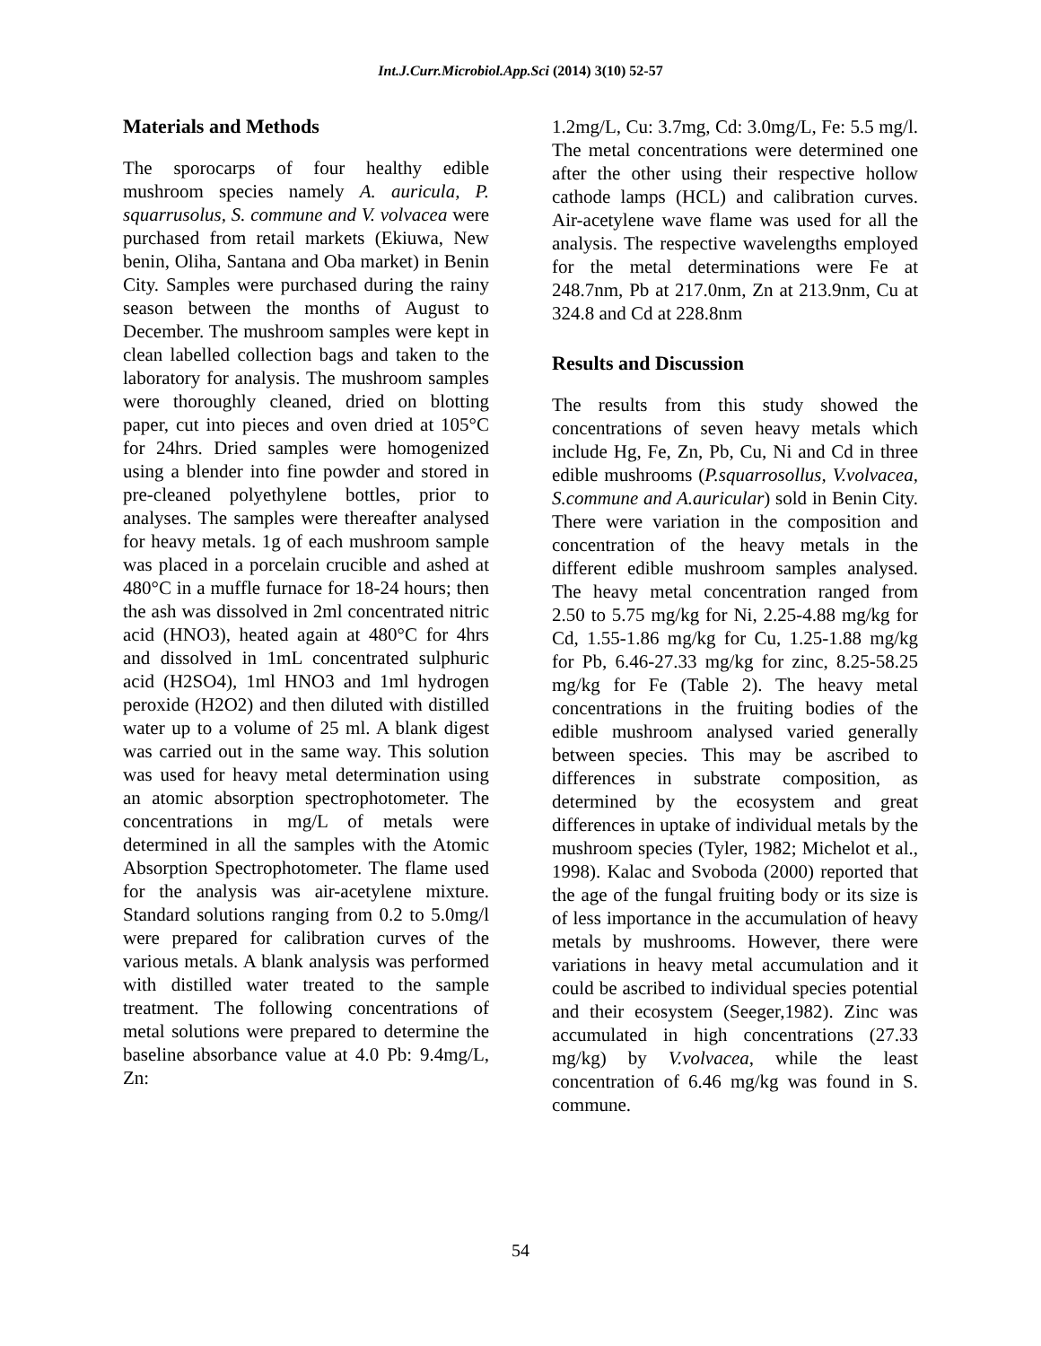Int.J.Curr.Microbiol.App.Sci (2014) 3(10) 52-57
Materials and Methods
The sporocarps of four healthy edible mushroom species namely A. auricula, P. squarrusolus, S. commune and V. volvacea were purchased from retail markets (Ekiuwa, New benin, Oliha, Santana and Oba market) in Benin City. Samples were purchased during the rainy season between the months of August to December. The mushroom samples were kept in clean labelled collection bags and taken to the laboratory for analysis. The mushroom samples were thoroughly cleaned, dried on blotting paper, cut into pieces and oven dried at 105°C for 24hrs. Dried samples were homogenized using a blender into fine powder and stored in pre-cleaned polyethylene bottles, prior to analyses. The samples were thereafter analysed for heavy metals. 1g of each mushroom sample was placed in a porcelain crucible and ashed at 480°C in a muffle furnace for 18-24 hours; then the ash was dissolved in 2ml concentrated nitric acid (HNO3), heated again at 480°C for 4hrs and dissolved in 1mL concentrated sulphuric acid (H2SO4), 1ml HNO3 and 1ml hydrogen peroxide (H2O2) and then diluted with distilled water up to a volume of 25 ml. A blank digest was carried out in the same way. This solution was used for heavy metal determination using an atomic absorption spectrophotometer. The concentrations in mg/L of metals were determined in all the samples with the Atomic Absorption Spectrophotometer. The flame used for the analysis was air-acetylene mixture. Standard solutions ranging from 0.2 to 5.0mg/l were prepared for calibration curves of the various metals. A blank analysis was performed with distilled water treated to the sample treatment. The following concentrations of metal solutions were prepared to determine the baseline absorbance value at 4.0 Pb: 9.4mg/L, Zn:
1.2mg/L, Cu: 3.7mg, Cd: 3.0mg/L, Fe: 5.5 mg/l. The metal concentrations were determined one after the other using their respective hollow cathode lamps (HCL) and calibration curves. Air-acetylene wave flame was used for all the analysis. The respective wavelengths employed for the metal determinations were Fe at 248.7nm, Pb at 217.0nm, Zn at 213.9nm, Cu at 324.8 and Cd at 228.8nm
Results and Discussion
The results from this study showed the concentrations of seven heavy metals which include Hg, Fe, Zn, Pb, Cu, Ni and Cd in three edible mushrooms (P.squarrosollus, V.volvacea, S.commune and A.auricular) sold in Benin City. There were variation in the composition and concentration of the heavy metals in the different edible mushroom samples analysed. The heavy metal concentration ranged from 2.50 to 5.75 mg/kg for Ni, 2.25-4.88 mg/kg for Cd, 1.55-1.86 mg/kg for Cu, 1.25-1.88 mg/kg for Pb, 6.46-27.33 mg/kg for zinc, 8.25-58.25 mg/kg for Fe (Table 2). The heavy metal concentrations in the fruiting bodies of the edible mushroom analysed varied generally between species. This may be ascribed to differences in substrate composition, as determined by the ecosystem and great differences in uptake of individual metals by the mushroom species (Tyler, 1982; Michelot et al., 1998). Kalac and Svoboda (2000) reported that the age of the fungal fruiting body or its size is of less importance in the accumulation of heavy metals by mushrooms. However, there were variations in heavy metal accumulation and it could be ascribed to individual species potential and their ecosystem (Seeger,1982). Zinc was accumulated in high concentrations (27.33 mg/kg) by V.volvacea, while the least concentration of 6.46 mg/kg was found in S. commune.
54